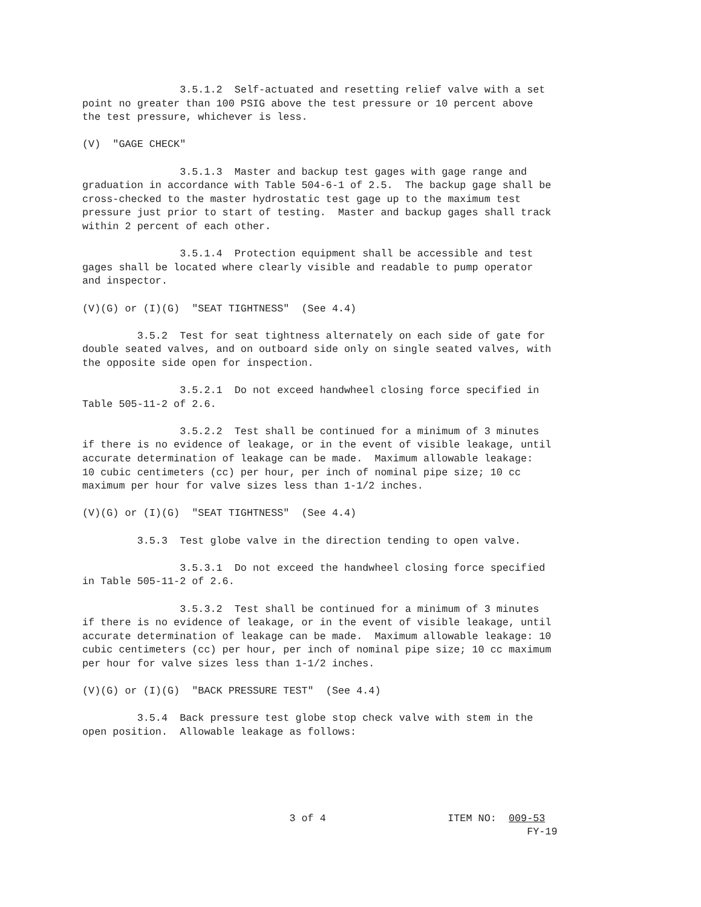3.5.1.2  Self-actuated and resetting relief valve with a set
point no greater than 100 PSIG above the test pressure or 10 percent above
the test pressure, whichever is less.

(V)  "GAGE CHECK"

                3.5.1.3  Master and backup test gages with gage range and
graduation in accordance with Table 504-6-1 of 2.5.  The backup gage shall be
cross-checked to the master hydrostatic test gage up to the maximum test
pressure just prior to start of testing.  Master and backup gages shall track
within 2 percent of each other.

                3.5.1.4  Protection equipment shall be accessible and test
gages shall be located where clearly visible and readable to pump operator
and inspector.

(V)(G) or (I)(G)  "SEAT TIGHTNESS"  (See 4.4)

         3.5.2  Test for seat tightness alternately on each side of gate for
double seated valves, and on outboard side only on single seated valves, with
the opposite side open for inspection.

                3.5.2.1  Do not exceed handwheel closing force specified in
Table 505-11-2 of 2.6.

                3.5.2.2  Test shall be continued for a minimum of 3 minutes
if there is no evidence of leakage, or in the event of visible leakage, until
accurate determination of leakage can be made.  Maximum allowable leakage:
10 cubic centimeters (cc) per hour, per inch of nominal pipe size; 10 cc
maximum per hour for valve sizes less than 1-1/2 inches.

(V)(G) or (I)(G)  "SEAT TIGHTNESS"  (See 4.4)

         3.5.3  Test globe valve in the direction tending to open valve.

                3.5.3.1  Do not exceed the handwheel closing force specified
in Table 505-11-2 of 2.6.

                3.5.3.2  Test shall be continued for a minimum of 3 minutes
if there is no evidence of leakage, or in the event of visible leakage, until
accurate determination of leakage can be made.  Maximum allowable leakage: 10
cubic centimeters (cc) per hour, per inch of nominal pipe size; 10 cc maximum
per hour for valve sizes less than 1-1/2 inches.

(V)(G) or (I)(G)  "BACK PRESSURE TEST"  (See 4.4)

         3.5.4  Back pressure test globe stop check valve with stem in the
open position.  Allowable leakage as follows:
                                  3 of 4                    ITEM NO:  009-53
                                                                         FY-19